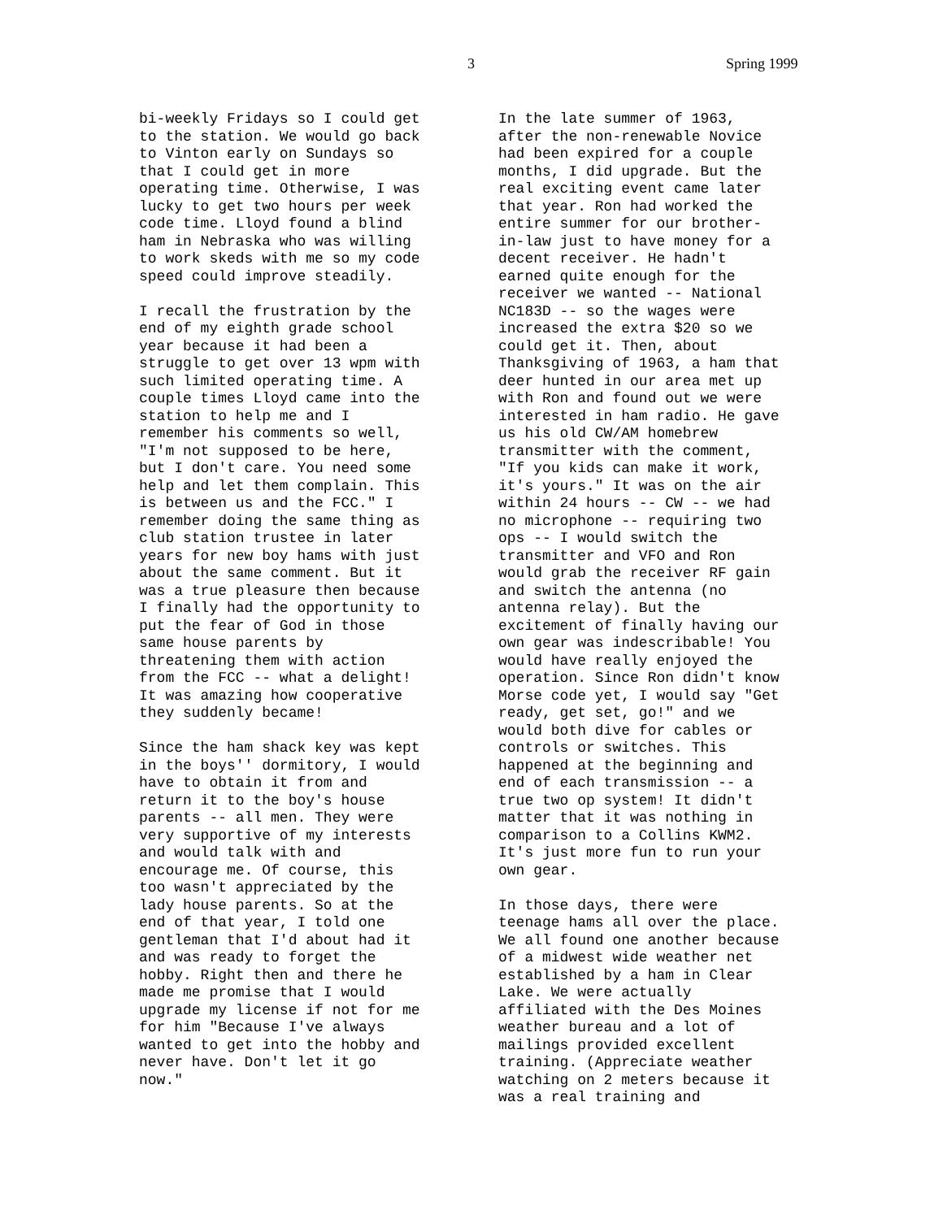3 Spring 1999
bi-weekly Fridays so I could get to the station. We would go back to Vinton early on Sundays so that I could get in more operating time. Otherwise, I was lucky to get two hours per week code time. Lloyd found a blind ham in Nebraska who was willing to work skeds with me so my code speed could improve steadily.
I recall the frustration by the end of my eighth grade school year because it had been a struggle to get over 13 wpm with such limited operating time. A couple times Lloyd came into the station to help me and I remember his comments so well, "I'm not supposed to be here, but I don't care. You need some help and let them complain. This is between us and the FCC." I remember doing the same thing as club station trustee in later years for new boy hams with just about the same comment. But it was a true pleasure then because I finally had the opportunity to put the fear of God in those same house parents by threatening them with action from the FCC -- what a delight! It was amazing how cooperative they suddenly became!
Since the ham shack key was kept in the boys'' dormitory, I would have to obtain it from and return it to the boy's house parents -- all men. They were very supportive of my interests and would talk with and encourage me. Of course, this too wasn't appreciated by the lady house parents. So at the end of that year, I told one gentleman that I'd about had it and was ready to forget the hobby. Right then and there he made me promise that I would upgrade my license if not for me for him "Because I've always wanted to get into the hobby and never have. Don't let it go now."
In the late summer of 1963, after the non-renewable Novice had been expired for a couple months, I did upgrade. But the real exciting event came later that year. Ron had worked the entire summer for our brother- in-law just to have money for a decent receiver. He hadn't earned quite enough for the receiver we wanted -- National NC183D -- so the wages were increased the extra $20 so we could get it. Then, about Thanksgiving of 1963, a ham that deer hunted in our area met up with Ron and found out we were interested in ham radio. He gave us his old CW/AM homebrew transmitter with the comment, "If you kids can make it work, it's yours." It was on the air within 24 hours -- CW -- we had no microphone -- requiring two ops -- I would switch the transmitter and VFO and Ron would grab the receiver RF gain and switch the antenna (no antenna relay). But the excitement of finally having our own gear was indescribable! You would have really enjoyed the operation. Since Ron didn't know Morse code yet, I would say "Get ready, get set, go!" and we would both dive for cables or controls or switches. This happened at the beginning and end of each transmission -- a true two op system! It didn't matter that it was nothing in comparison to a Collins KWM2. It's just more fun to run your own gear.
In those days, there were teenage hams all over the place. We all found one another because of a midwest wide weather net established by a ham in Clear Lake. We were actually affiliated with the Des Moines weather bureau and a lot of mailings provided excellent training. (Appreciate weather watching on 2 meters because it was a real training and